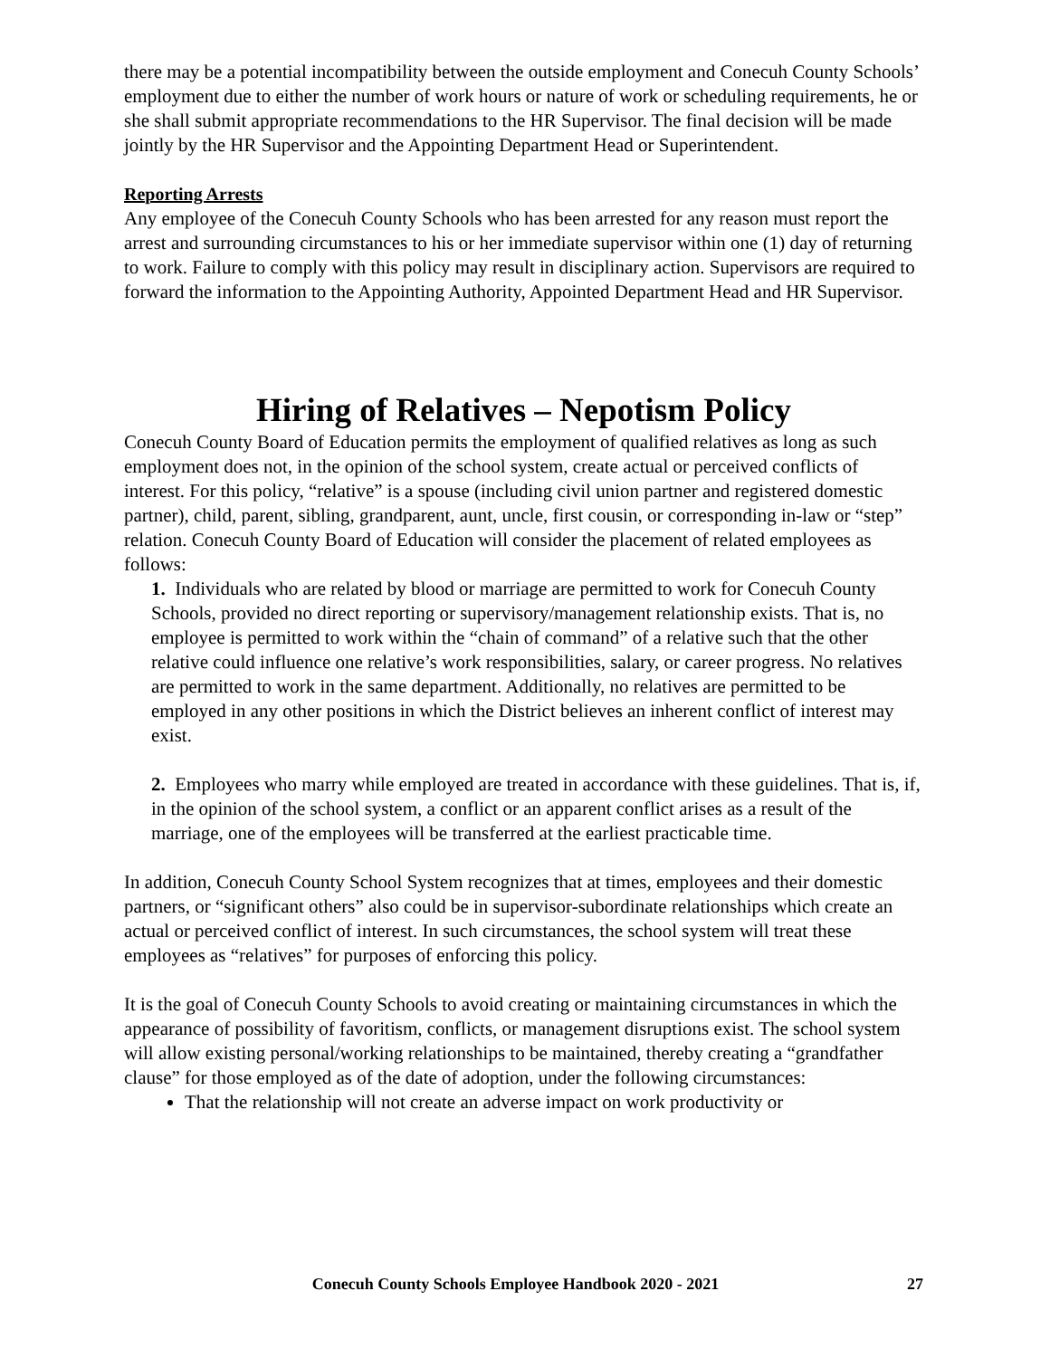there may be a potential incompatibility between the outside employment and Conecuh County Schools’ employment due to either the number of work hours or nature of work or scheduling requirements, he or she shall submit appropriate recommendations to the HR Supervisor. The final decision will be made jointly by the HR Supervisor and the Appointing Department Head or Superintendent.
Reporting Arrests
Any employee of the Conecuh County Schools who has been arrested for any reason must report the arrest and surrounding circumstances to his or her immediate supervisor within one (1) day of returning to work. Failure to comply with this policy may result in disciplinary action. Supervisors are required to forward the information to the Appointing Authority, Appointed Department Head and HR Supervisor.
Hiring of Relatives – Nepotism Policy
Conecuh County Board of Education permits the employment of qualified relatives as long as such employment does not, in the opinion of the school system, create actual or perceived conflicts of interest. For this policy, “relative” is a spouse (including civil union partner and registered domestic partner), child, parent, sibling, grandparent, aunt, uncle, first cousin, or corresponding in-law or “step” relation. Conecuh County Board of Education will consider the placement of related employees as follows:
1. Individuals who are related by blood or marriage are permitted to work for Conecuh County Schools, provided no direct reporting or supervisory/management relationship exists. That is, no employee is permitted to work within the “chain of command” of a relative such that the other relative could influence one relative’s work responsibilities, salary, or career progress. No relatives are permitted to work in the same department. Additionally, no relatives are permitted to be employed in any other positions in which the District believes an inherent conflict of interest may exist.
2. Employees who marry while employed are treated in accordance with these guidelines. That is, if, in the opinion of the school system, a conflict or an apparent conflict arises as a result of the marriage, one of the employees will be transferred at the earliest practicable time.
In addition, Conecuh County School System recognizes that at times, employees and their domestic partners, or “significant others” also could be in supervisor-subordinate relationships which create an actual or perceived conflict of interest. In such circumstances, the school system will treat these employees as “relatives” for purposes of enforcing this policy.
It is the goal of Conecuh County Schools to avoid creating or maintaining circumstances in which the appearance of possibility of favoritism, conflicts, or management disruptions exist. The school system will allow existing personal/working relationships to be maintained, thereby creating a “grandfather clause” for those employed as of the date of adoption, under the following circumstances:
That the relationship will not create an adverse impact on work productivity or
Conecuh County Schools Employee Handbook 2020 - 2021 27